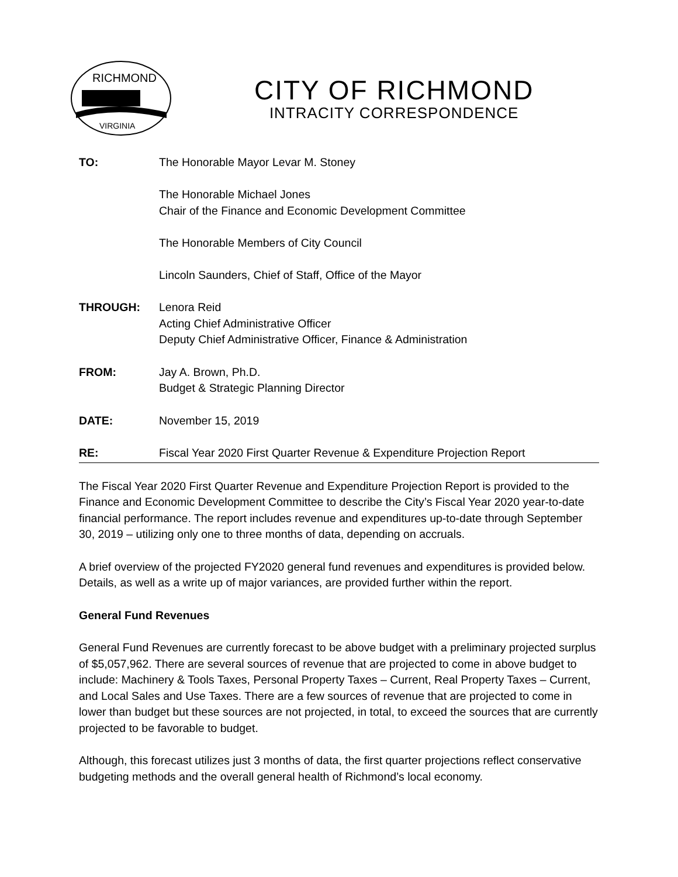RICHMOND
VIRGINIA
CITY OF RICHMOND
INTRACITY CORRESPONDENCE
TO: The Honorable Mayor Levar M. Stoney
The Honorable Michael Jones
Chair of the Finance and Economic Development Committee
The Honorable Members of City Council
Lincoln Saunders, Chief of Staff, Office of the Mayor
THROUGH: Lenora Reid
Acting Chief Administrative Officer
Deputy Chief Administrative Officer, Finance & Administration
FROM: Jay A. Brown, Ph.D.
Budget & Strategic Planning Director
DATE: November 15, 2019
RE: Fiscal Year 2020 First Quarter Revenue & Expenditure Projection Report
The Fiscal Year 2020 First Quarter Revenue and Expenditure Projection Report is provided to the Finance and Economic Development Committee to describe the City’s Fiscal Year 2020 year-to-date financial performance. The report includes revenue and expenditures up-to-date through September 30, 2019 – utilizing only one to three months of data, depending on accruals.
A brief overview of the projected FY2020 general fund revenues and expenditures is provided below. Details, as well as a write up of major variances, are provided further within the report.
General Fund Revenues
General Fund Revenues are currently forecast to be above budget with a preliminary projected surplus of $5,057,962. There are several sources of revenue that are projected to come in above budget to include: Machinery & Tools Taxes, Personal Property Taxes – Current, Real Property Taxes – Current, and Local Sales and Use Taxes. There are a few sources of revenue that are projected to come in lower than budget but these sources are not projected, in total, to exceed the sources that are currently projected to be favorable to budget.
Although, this forecast utilizes just 3 months of data, the first quarter projections reflect conservative budgeting methods and the overall general health of Richmond’s local economy.